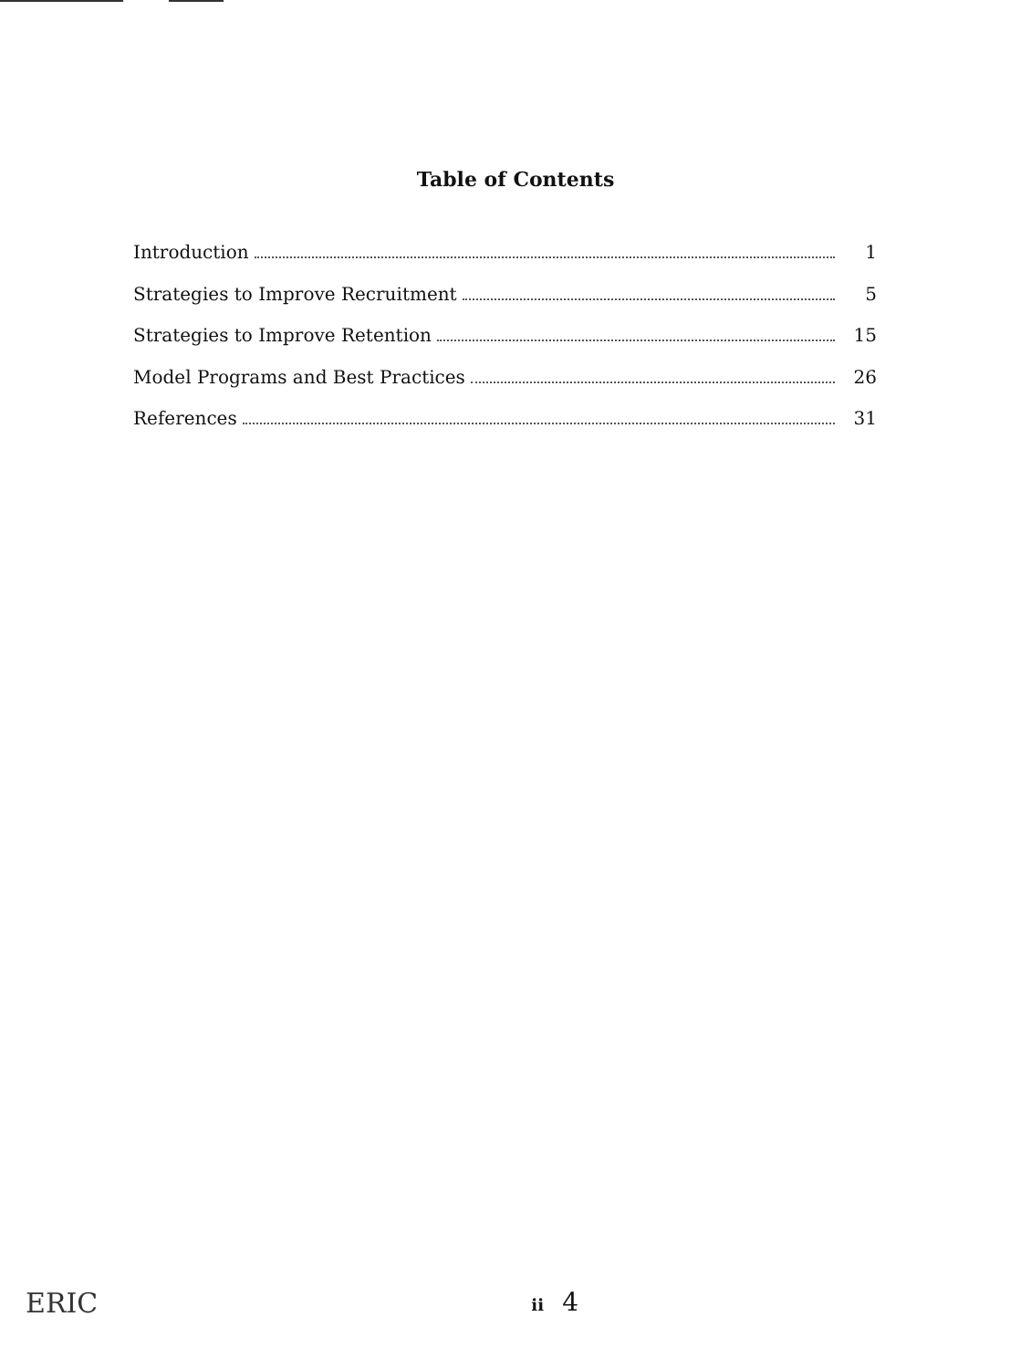Table of Contents
Introduction 1
Strategies to Improve Recruitment 5
Strategies to Improve Retention 15
Model Programs and Best Practices 26
References 31
ERIC
ii 4